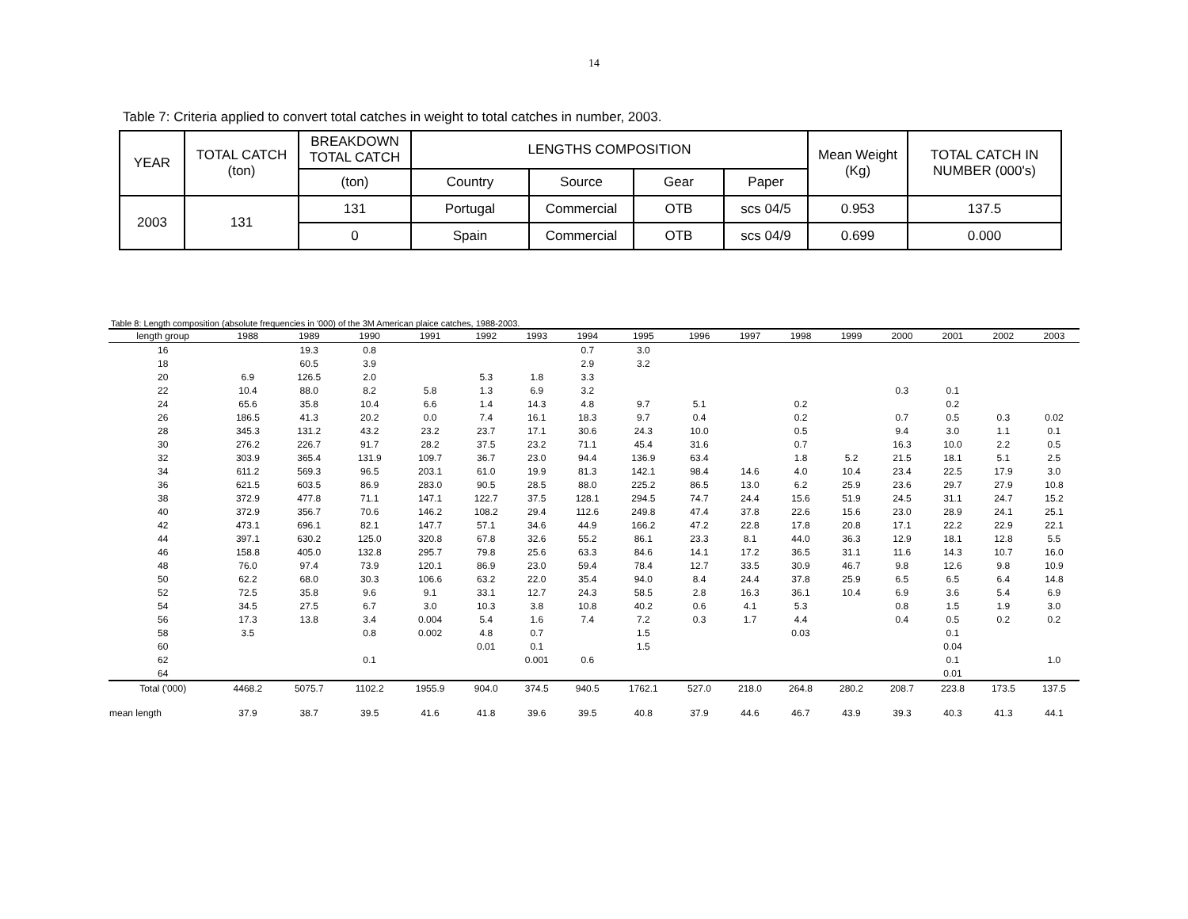14
Table 7: Criteria applied to convert total catches in weight to total catches in number, 2003.
| YEAR | TOTAL CATCH (ton) | BREAKDOWN TOTAL CATCH | LENGTHS COMPOSITION | | | | Mean Weight (Kg) | TOTAL CATCH IN NUMBER (000's) |
| | | (ton) | Country | Source | Gear | Paper | | |
| 2003 | 131 | 131 | Portugal | Commercial | OTB | scs 04/5 | 0.953 | 137.5 |
| | | 0 | Spain | Commercial | OTB | scs 04/9 | 0.699 | 0.000 |
Table 8: Length composition (absolute frequencies in '000) of the 3M American plaice catches, 1988-2003.
| length group | 1988 | 1989 | 1990 | 1991 | 1992 | 1993 | 1994 | 1995 | 1996 | 1997 | 1998 | 1999 | 2000 | 2001 | 2002 | 2003 |
| --- | --- | --- | --- | --- | --- | --- | --- | --- | --- | --- | --- | --- | --- | --- | --- | --- |
| 16 | | 19.3 | 0.8 | | | | 0.7 | 3.0 | | | | | | | | |
| 18 | | 60.5 | 3.9 | | | | 2.9 | 3.2 | | | | | | | | |
| 20 | 6.9 | 126.5 | 2.0 | | 5.3 | 1.8 | 3.3 | | | | | | | | | |
| 22 | 10.4 | 88.0 | 8.2 | 5.8 | 1.3 | 6.9 | 3.2 | | | | | | 0.3 | 0.1 | | |
| 24 | 65.6 | 35.8 | 10.4 | 6.6 | 1.4 | 14.3 | 4.8 | 9.7 | 5.1 | | 0.2 | | | 0.2 | | |
| 26 | 186.5 | 41.3 | 20.2 | 0.0 | 7.4 | 16.1 | 18.3 | 9.7 | 0.4 | | 0.2 | | 0.7 | 0.5 | 0.3 | 0.02 |
| 28 | 345.3 | 131.2 | 43.2 | 23.2 | 23.7 | 17.1 | 30.6 | 24.3 | 10.0 | | 0.5 | | 9.4 | 3.0 | 1.1 | 0.1 |
| 30 | 276.2 | 226.7 | 91.7 | 28.2 | 37.5 | 23.2 | 71.1 | 45.4 | 31.6 | | 0.7 | | 16.3 | 10.0 | 2.2 | 0.5 |
| 32 | 303.9 | 365.4 | 131.9 | 109.7 | 36.7 | 23.0 | 94.4 | 136.9 | 63.4 | | 1.8 | 5.2 | 21.5 | 18.1 | 5.1 | 2.5 |
| 34 | 611.2 | 569.3 | 96.5 | 203.1 | 61.0 | 19.9 | 81.3 | 142.1 | 98.4 | 14.6 | 4.0 | 10.4 | 23.4 | 22.5 | 17.9 | 3.0 |
| 36 | 621.5 | 603.5 | 86.9 | 283.0 | 90.5 | 28.5 | 88.0 | 225.2 | 86.5 | 13.0 | 6.2 | 25.9 | 23.6 | 29.7 | 27.9 | 10.8 |
| 38 | 372.9 | 477.8 | 71.1 | 147.1 | 122.7 | 37.5 | 128.1 | 294.5 | 74.7 | 24.4 | 15.6 | 51.9 | 24.5 | 31.1 | 24.7 | 15.2 |
| 40 | 372.9 | 356.7 | 70.6 | 146.2 | 108.2 | 29.4 | 112.6 | 249.8 | 47.4 | 37.8 | 22.6 | 15.6 | 23.0 | 28.9 | 24.1 | 25.1 |
| 42 | 473.1 | 696.1 | 82.1 | 147.7 | 57.1 | 34.6 | 44.9 | 166.2 | 47.2 | 22.8 | 17.8 | 20.8 | 17.1 | 22.2 | 22.9 | 22.1 |
| 44 | 397.1 | 630.2 | 125.0 | 320.8 | 67.8 | 32.6 | 55.2 | 86.1 | 23.3 | 8.1 | 44.0 | 36.3 | 12.9 | 18.1 | 12.8 | 5.5 |
| 46 | 158.8 | 405.0 | 132.8 | 295.7 | 79.8 | 25.6 | 63.3 | 84.6 | 14.1 | 17.2 | 36.5 | 31.1 | 11.6 | 14.3 | 10.7 | 16.0 |
| 48 | 76.0 | 97.4 | 73.9 | 120.1 | 86.9 | 23.0 | 59.4 | 78.4 | 12.7 | 33.5 | 30.9 | 46.7 | 9.8 | 12.6 | 9.8 | 10.9 |
| 50 | 62.2 | 68.0 | 30.3 | 106.6 | 63.2 | 22.0 | 35.4 | 94.0 | 8.4 | 24.4 | 37.8 | 25.9 | 6.5 | 6.5 | 6.4 | 14.8 |
| 52 | 72.5 | 35.8 | 9.6 | 9.1 | 33.1 | 12.7 | 24.3 | 58.5 | 2.8 | 16.3 | 36.1 | 10.4 | 6.9 | 3.6 | 5.4 | 6.9 |
| 54 | 34.5 | 27.5 | 6.7 | 3.0 | 10.3 | 3.8 | 10.8 | 40.2 | 0.6 | 4.1 | 5.3 | | 0.8 | 1.5 | 1.9 | 3.0 |
| 56 | 17.3 | 13.8 | 3.4 | 0.004 | 5.4 | 1.6 | 7.4 | 7.2 | 0.3 | 1.7 | 4.4 | | 0.4 | 0.5 | 0.2 | 0.2 |
| 58 | 3.5 | | 0.8 | 0.002 | 4.8 | 0.7 | | 1.5 | | | 0.03 | | | 0.1 | | |
| 60 | | | | | 0.01 | 0.1 | | 1.5 | | | | | | 0.04 | | |
| 62 | | | 0.1 | | | 0.001 | 0.6 | | | | | | | 0.1 | | 1.0 |
| 64 | | | | | | | | | | | | | | 0.01 | | |
| Total ('000) | 4468.2 | 5075.7 | 1102.2 | 1955.9 | 904.0 | 374.5 | 940.5 | 1762.1 | 527.0 | 218.0 | 264.8 | 280.2 | 208.7 | 223.8 | 173.5 | 137.5 |
| mean length | 37.9 | 38.7 | 39.5 | 41.6 | 41.8 | 39.6 | 39.5 | 40.8 | 37.9 | 44.6 | 46.7 | 43.9 | 39.3 | 40.3 | 41.3 | 44.1 |